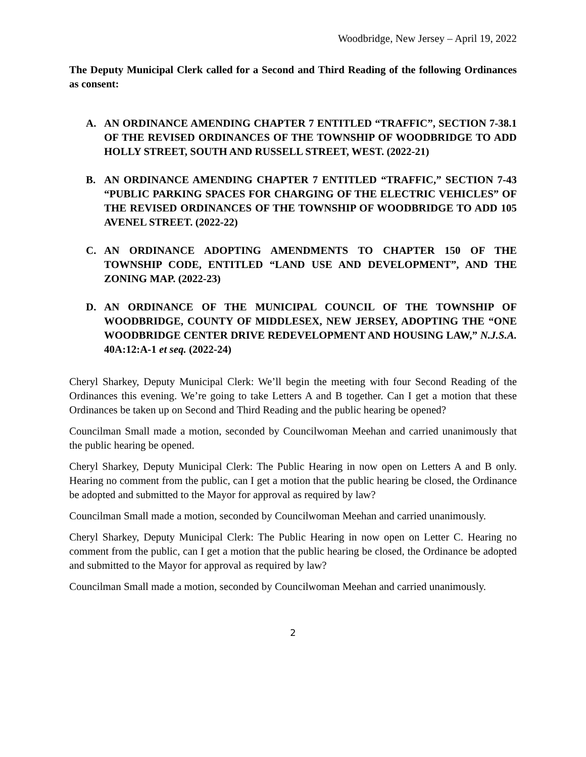Woodbridge, New Jersey – April 19, 2022
The Deputy Municipal Clerk called for a Second and Third Reading of the following Ordinances as consent:
A. AN ORDINANCE AMENDING CHAPTER 7 ENTITLED “TRAFFIC”, SECTION 7-38.1 OF THE REVISED ORDINANCES OF THE TOWNSHIP OF WOODBRIDGE TO ADD HOLLY STREET, SOUTH AND RUSSELL STREET, WEST. (2022-21)
B. AN ORDINANCE AMENDING CHAPTER 7 ENTITLED “TRAFFIC,” SECTION 7-43 “PUBLIC PARKING SPACES FOR CHARGING OF THE ELECTRIC VEHICLES” OF THE REVISED ORDINANCES OF THE TOWNSHIP OF WOODBRIDGE TO ADD 105 AVENEL STREET. (2022-22)
C. AN ORDINANCE ADOPTING AMENDMENTS TO CHAPTER 150 OF THE TOWNSHIP CODE, ENTITLED “LAND USE AND DEVELOPMENT”, AND THE ZONING MAP. (2022-23)
D. AN ORDINANCE OF THE MUNICIPAL COUNCIL OF THE TOWNSHIP OF WOODBRIDGE, COUNTY OF MIDDLESEX, NEW JERSEY, ADOPTING THE “ONE WOODBRIDGE CENTER DRIVE REDEVELOPMENT AND HOUSING LAW,” N.J.S.A. 40A:12:A-1 et seq. (2022-24)
Cheryl Sharkey, Deputy Municipal Clerk: We’ll begin the meeting with four Second Reading of the Ordinances this evening. We’re going to take Letters A and B together. Can I get a motion that these Ordinances be taken up on Second and Third Reading and the public hearing be opened?
Councilman Small made a motion, seconded by Councilwoman Meehan and carried unanimously that the public hearing be opened.
Cheryl Sharkey, Deputy Municipal Clerk: The Public Hearing in now open on Letters A and B only. Hearing no comment from the public, can I get a motion that the public hearing be closed, the Ordinance be adopted and submitted to the Mayor for approval as required by law?
Councilman Small made a motion, seconded by Councilwoman Meehan and carried unanimously.
Cheryl Sharkey, Deputy Municipal Clerk: The Public Hearing in now open on Letter C. Hearing no comment from the public, can I get a motion that the public hearing be closed, the Ordinance be adopted and submitted to the Mayor for approval as required by law?
Councilman Small made a motion, seconded by Councilwoman Meehan and carried unanimously.
2